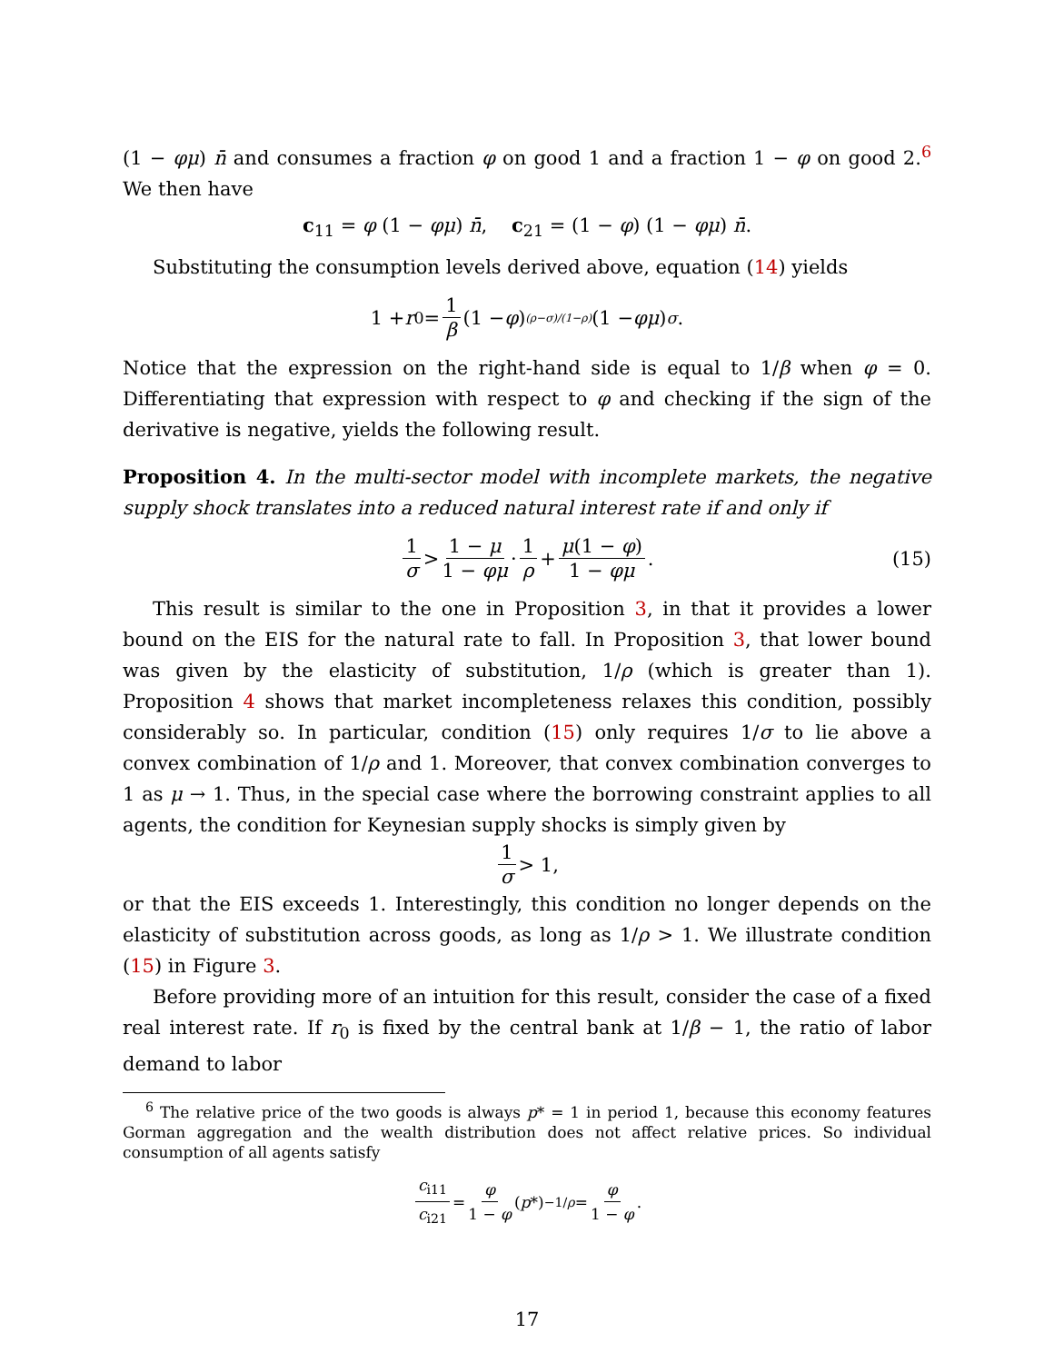(1 − φμ) n̄ and consumes a fraction φ on good 1 and a fraction 1 − φ on good 2.<sup>6</sup> We then have
c<sub>11</sub> = φ (1 − φμ) n̄, c<sub>21</sub> = (1 − φ) (1 − φμ) n̄.
Substituting the consumption levels derived above, equation (14) yields
1 + r<sub>0</sub> = 1 β (1 − φ)<sup>(ρ−σ)/(1−ρ)</sup> (1 − φμ)<sup>σ</sup>.
Notice that the expression on the right-hand side is equal to 1/β when φ = 0. Differentiating that expression with respect to φ and checking if the sign of the derivative is negative, yields the following result.
Proposition 4. In the multi-sector model with incomplete markets, the negative supply shock translates into a reduced natural interest rate if and only if
1 σ > 1 − μ 1 − φμ · 1 ρ + μ(1 − φ) 1 − φμ. (15)
This result is similar to the one in Proposition 3, in that it provides a lower bound on the EIS for the natural rate to fall. In Proposition 3, that lower bound was given by the elasticity of substitution, 1/ρ (which is greater than 1). Proposition 4 shows that market incompleteness relaxes this condition, possibly considerably so. In particular, condition (15) only requires 1/σ to lie above a convex combination of 1/ρ and 1. Moreover, that convex combination converges to 1 as μ → 1. Thus, in the special case where the borrowing constraint applies to all agents, the condition for Keynesian supply shocks is simply given by
1 σ > 1,
or that the EIS exceeds 1. Interestingly, this condition no longer depends on the elasticity of substitution across goods, as long as 1/ρ > 1. We illustrate condition (15) in Figure 3.
Before providing more of an intuition for this result, consider the case of a fixed real interest rate. If r<sub>0</sub> is fixed by the central bank at 1/β − 1, the ratio of labor demand to labor
<sup>6</sup> The relative price of the two goods is always p* = 1 in period 1, because this economy features Gorman aggregation and the wealth distribution does not affect relative prices. So individual consumption of all agents satisfy
c<sub>i11</sub> c<sub>i21</sub> = φ 1 − φ (p *)<sup>−1/ρ</sup> = φ 1 − φ.
17